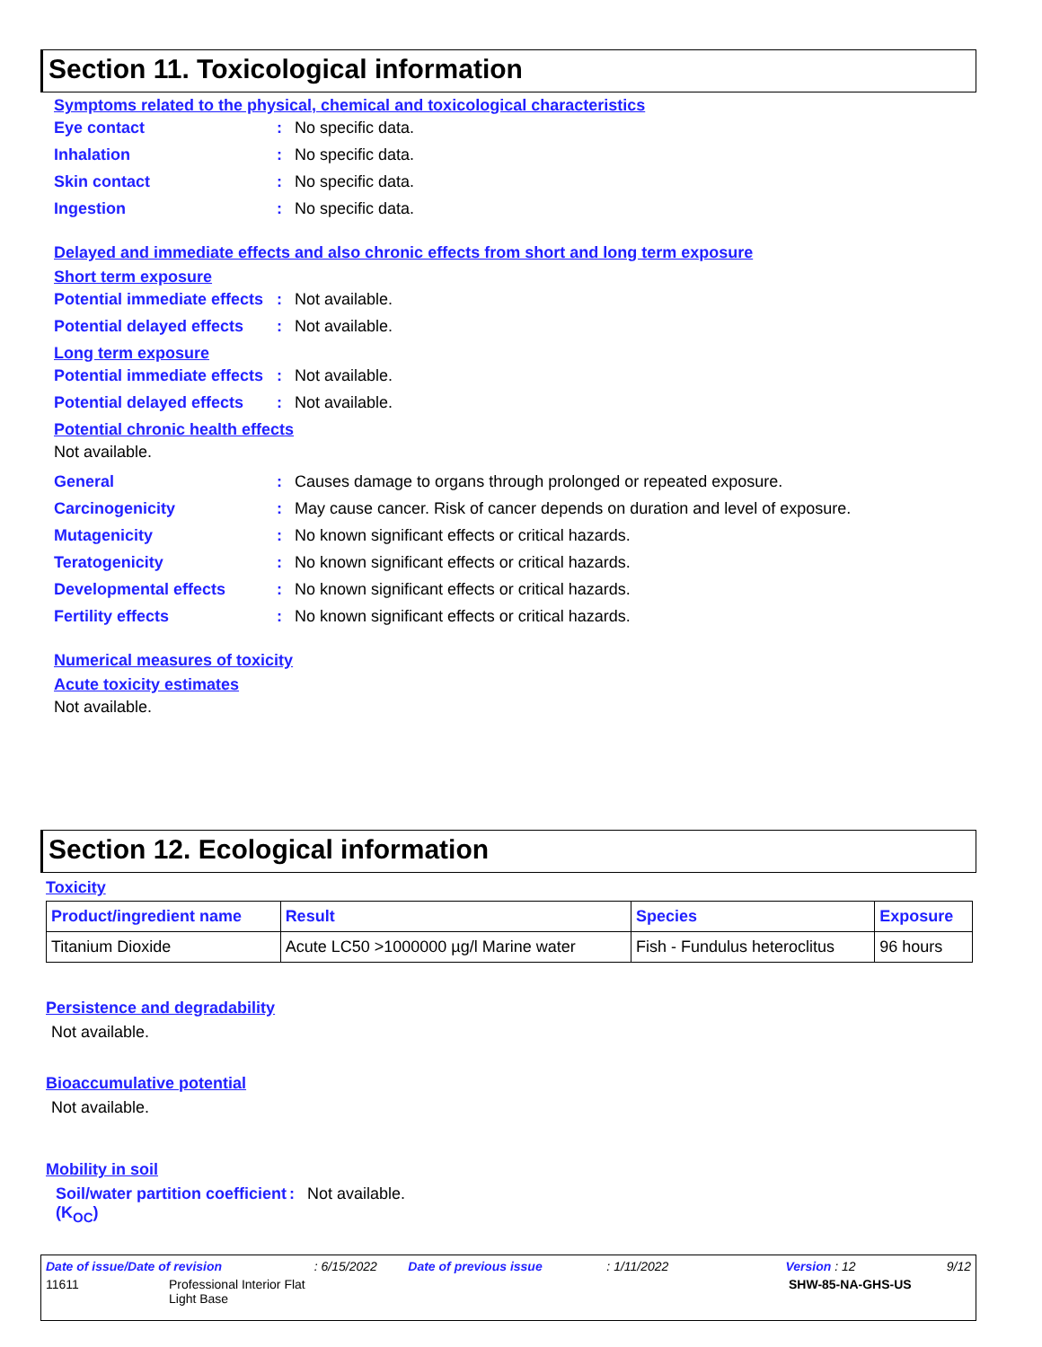Section 11. Toxicological information
Symptoms related to the physical, chemical and toxicological characteristics
Eye contact: No specific data.
Inhalation: No specific data.
Skin contact: No specific data.
Ingestion: No specific data.
Delayed and immediate effects and also chronic effects from short and long term exposure
Short term exposure
Potential immediate effects: Not available.
Potential delayed effects: Not available.
Long term exposure
Potential immediate effects: Not available.
Potential delayed effects: Not available.
Potential chronic health effects
Not available.
General: Causes damage to organs through prolonged or repeated exposure.
Carcinogenicity: May cause cancer. Risk of cancer depends on duration and level of exposure.
Mutagenicity: No known significant effects or critical hazards.
Teratogenicity: No known significant effects or critical hazards.
Developmental effects: No known significant effects or critical hazards.
Fertility effects: No known significant effects or critical hazards.
Numerical measures of toxicity
Acute toxicity estimates
Not available.
Section 12. Ecological information
Toxicity
| Product/ingredient name | Result | Species | Exposure |
| --- | --- | --- | --- |
| Titanium Dioxide | Acute LC50 >1000000 µg/l Marine water | Fish - Fundulus heteroclitus | 96 hours |
Persistence and degradability
Not available.
Bioaccumulative potential
Not available.
Mobility in soil
Soil/water partition coefficient (K<sub>OC</sub>): Not available.
Date of issue/Date of revision: 6/15/2022 Date of previous issue: 1/11/2022 Version : 12 9/12
11611 Professional Interior Flat
Light Base SHW-85-NA-GHS-US